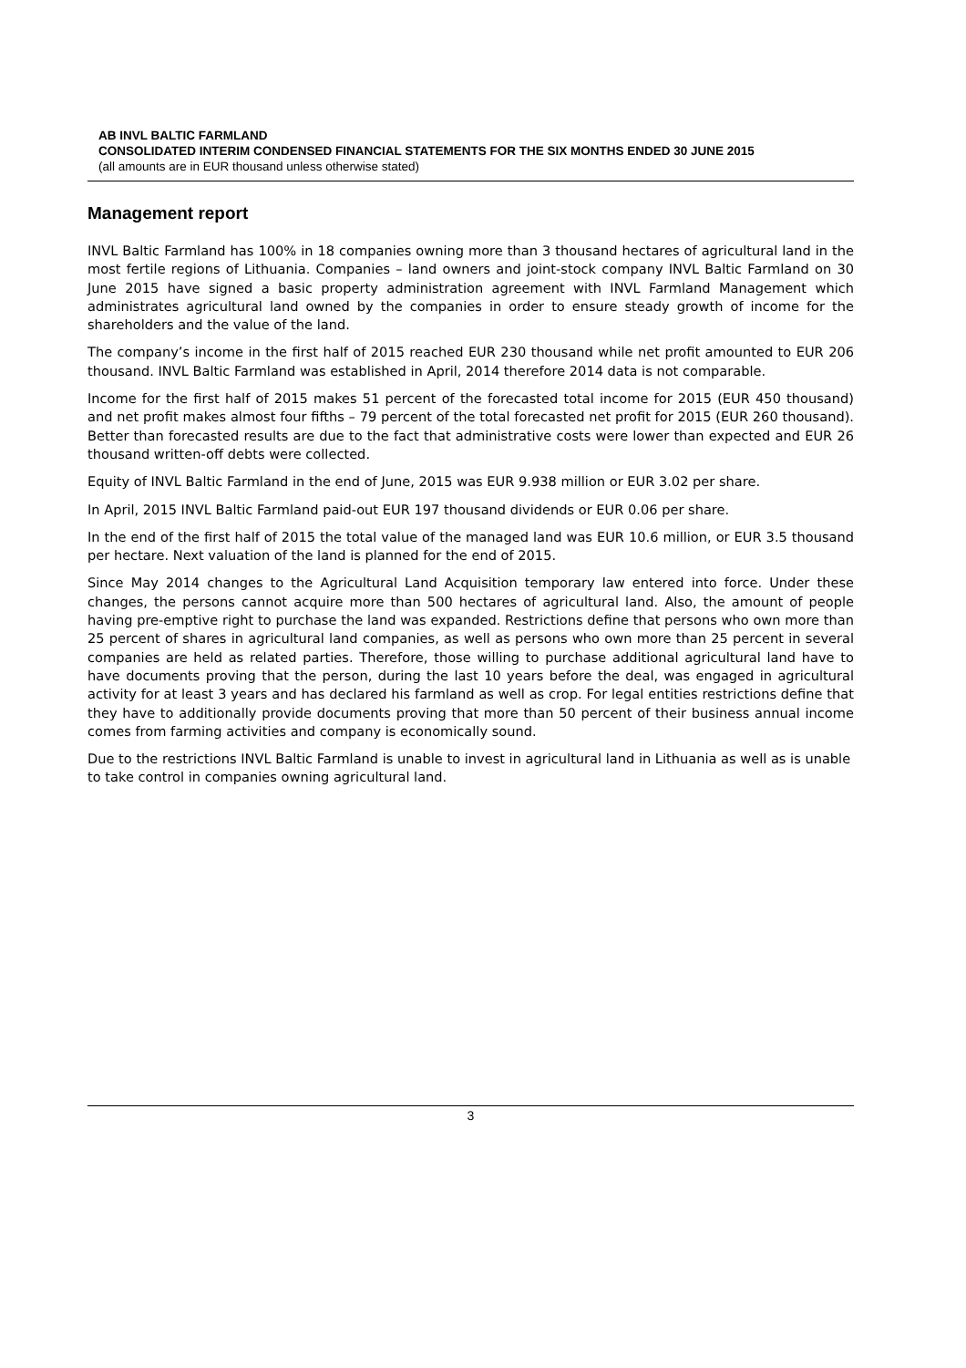AB INVL BALTIC FARMLAND
CONSOLIDATED INTERIM CONDENSED FINANCIAL STATEMENTS FOR THE SIX MONTHS ENDED 30 JUNE 2015
(all amounts are in EUR thousand unless otherwise stated)
Management report
INVL Baltic Farmland has 100% in 18 companies owning more than 3 thousand hectares of agricultural land in the most fertile regions of Lithuania. Companies – land owners and joint-stock company INVL Baltic Farmland on 30 June 2015 have signed a basic property administration agreement with INVL Farmland Management which administrates agricultural land owned by the companies in order to ensure steady growth of income for the shareholders and the value of the land.
The company’s income in the first half of 2015 reached EUR 230 thousand while net profit amounted to EUR 206 thousand. INVL Baltic Farmland was established in April, 2014 therefore 2014 data is not comparable.
Income for the first half of 2015 makes 51 percent of the forecasted total income for 2015 (EUR 450 thousand) and net profit makes almost four fifths – 79 percent of the total forecasted net profit for 2015 (EUR 260 thousand). Better than forecasted results are due to the fact that administrative costs were lower than expected and EUR 26 thousand written-off debts were collected.
Equity of INVL Baltic Farmland in the end of June, 2015 was EUR 9.938 million or EUR 3.02 per share.
In April, 2015 INVL Baltic Farmland paid-out EUR 197 thousand dividends or EUR 0.06 per share.
In the end of the first half of 2015 the total value of the managed land was EUR 10.6 million, or EUR 3.5 thousand per hectare. Next valuation of the land is planned for the end of 2015.
Since May 2014 changes to the Agricultural Land Acquisition temporary law entered into force. Under these changes, the persons cannot acquire more than 500 hectares of agricultural land. Also, the amount of people having pre-emptive right to purchase the land was expanded. Restrictions define that persons who own more than 25 percent of shares in agricultural land companies, as well as persons who own more than 25 percent in several companies are held as related parties. Therefore, those willing to purchase additional agricultural land have to have documents proving that the person, during the last 10 years before the deal, was engaged in agricultural activity for at least 3 years and has declared his farmland as well as crop. For legal entities restrictions define that they have to additionally provide documents proving that more than 50 percent of their business annual income comes from farming activities and company is economically sound.
Due to the restrictions INVL Baltic Farmland is unable to invest in agricultural land in Lithuania as well as is unable to take control in companies owning agricultural land.
3